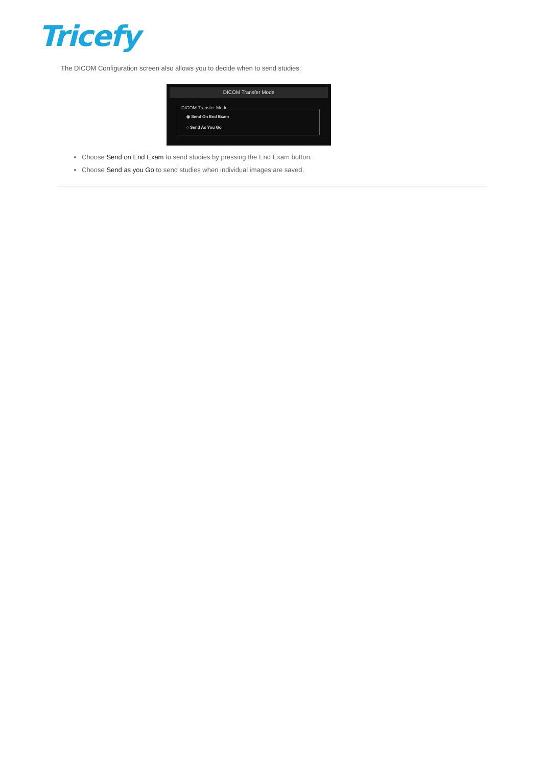Tricefy
The DICOM Configuration screen also allows you to decide when to send studies:
DICOM Transfer Mode
DICOM Transfer Mode
◉ Send On End Exam
○ Send As You Go
Choose Send on End Exam to send studies by pressing the End Exam button.
Choose Send as you Go to send studies when individual images are saved.